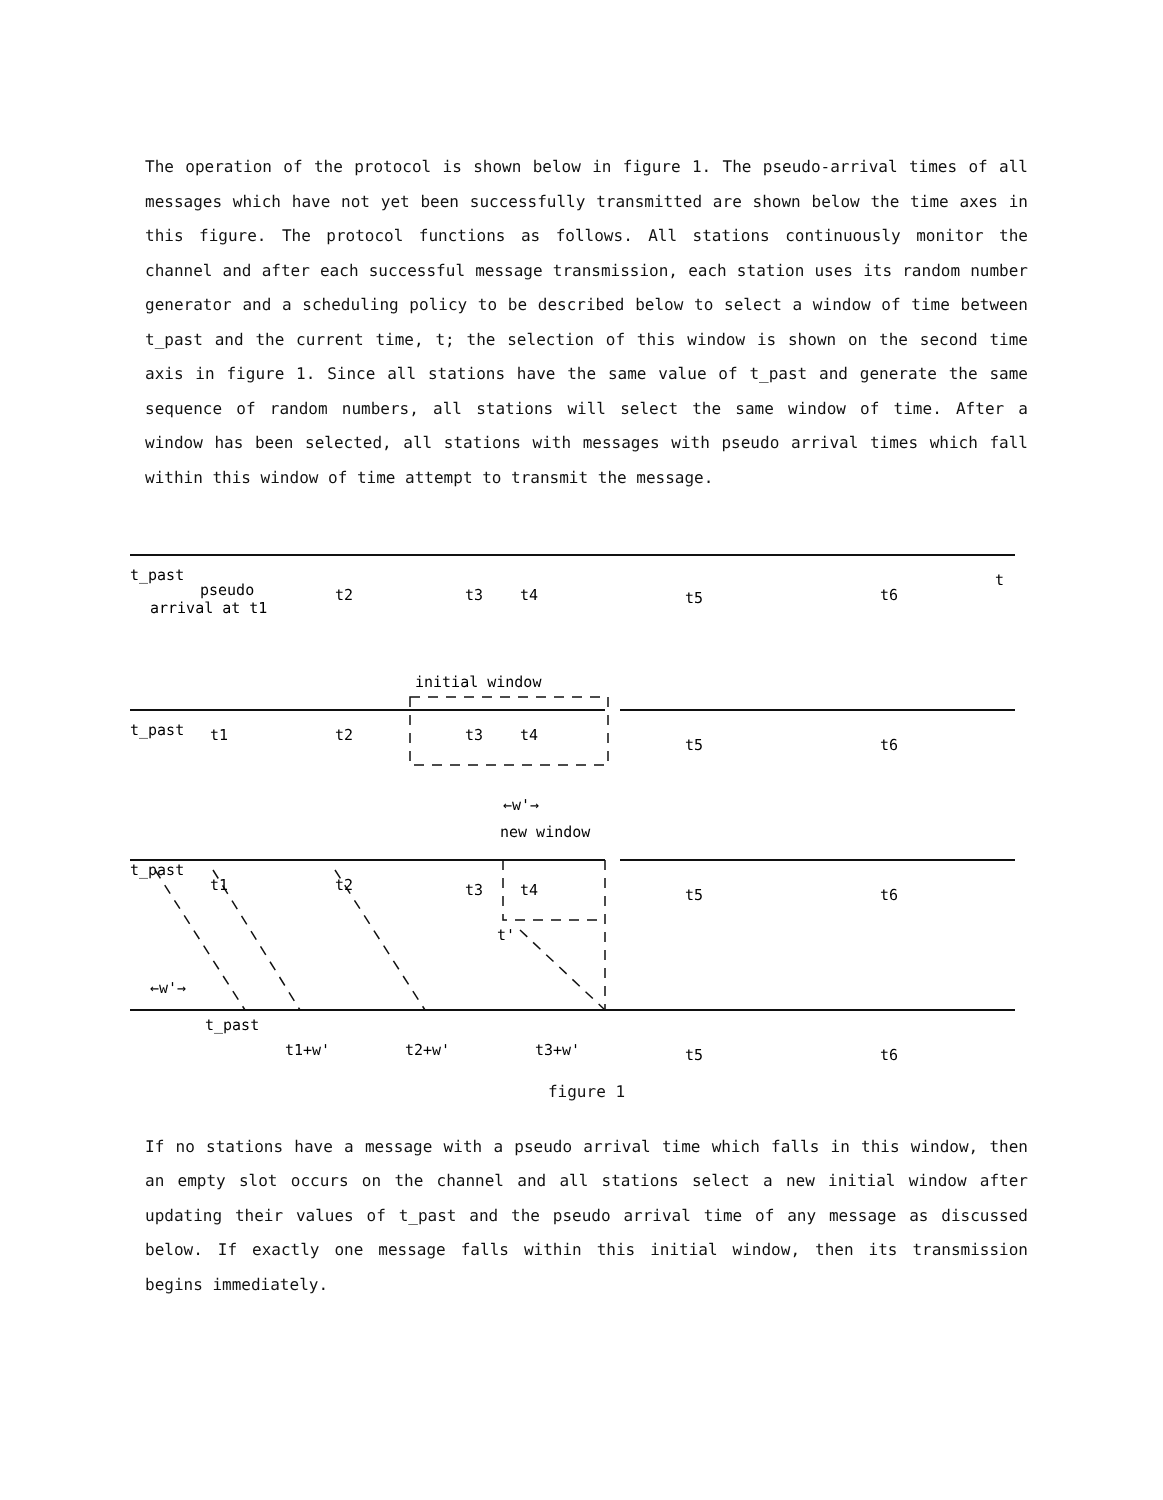The operation of the protocol is shown below in figure 1. The pseudo-arrival times of all messages which have not yet been successfully transmitted are shown below the time axes in this figure. The protocol functions as follows. All stations continuously monitor the channel and after each successful message transmission, each station uses its random number generator and a scheduling policy to be described below to select a window of time between t_past and the current time, t; the selection of this window is shown on the second time axis in figure 1. Since all stations have the same value of t_past and generate the same sequence of random numbers, all stations will select the same window of time. After a window has been selected, all stations with messages with pseudo arrival times which fall within this window of time attempt to transmit the message.
t_past
pseudo
arrival at t1
t2
t3
t4
t5
t6
t
initial window
t_past
t1
t2
t3
t4
t5
t6
←w'→
new window
t_past
t1
t2
t3
t4
t5
t6
t'
←w'→
t_past
t1+w'
t2+w'
t3+w'
t5
t6
figure 1
If no stations have a message with a pseudo arrival time which falls in this window, then an empty slot occurs on the channel and all stations select a new initial window after updating their values of t_past and the pseudo arrival time of any message as discussed below. If exactly one message falls within this initial window, then its transmission begins immediately.